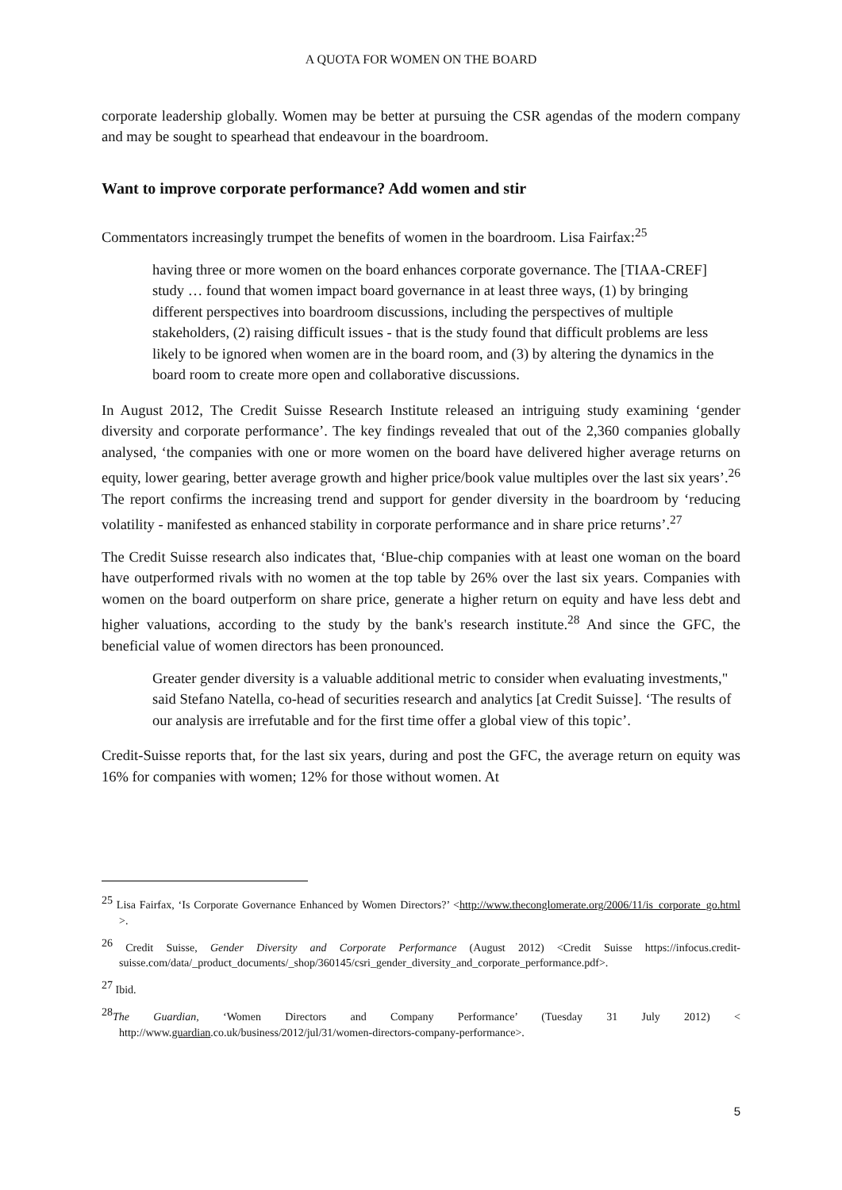A QUOTA FOR WOMEN ON THE BOARD
corporate leadership globally. Women may be better at pursuing the CSR agendas of the modern company and may be sought to spearhead that endeavour in the boardroom.
Want to improve corporate performance? Add women and stir
Commentators increasingly trumpet the benefits of women in the boardroom. Lisa Fairfax:<sup>25</sup>
having three or more women on the board enhances corporate governance. The [TIAA-CREF] study … found that women impact board governance in at least three ways, (1) by bringing different perspectives into boardroom discussions, including the perspectives of multiple stakeholders, (2) raising difficult issues - that is the study found that difficult problems are less likely to be ignored when women are in the board room, and (3) by altering the dynamics in the board room to create more open and collaborative discussions.
In August 2012, The Credit Suisse Research Institute released an intriguing study examining ‘gender diversity and corporate performance’. The key findings revealed that out of the 2,360 companies globally analysed, ‘the companies with one or more women on the board have delivered higher average returns on equity, lower gearing, better average growth and higher price/book value multiples over the last six years’.<sup>26</sup> The report confirms the increasing trend and support for gender diversity in the boardroom by ‘reducing volatility - manifested as enhanced stability in corporate performance and in share price returns’.<sup>27</sup>
The Credit Suisse research also indicates that, ‘Blue-chip companies with at least one woman on the board have outperformed rivals with no women at the top table by 26% over the last six years. Companies with women on the board outperform on share price, generate a higher return on equity and have less debt and higher valuations, according to the study by the bank's research institute.<sup>28</sup> And since the GFC, the beneficial value of women directors has been pronounced.
Greater gender diversity is a valuable additional metric to consider when evaluating investments," said Stefano Natella, co-head of securities research and analytics [at Credit Suisse]. ‘The results of our analysis are irrefutable and for the first time offer a global view of this topic’.
Credit-Suisse reports that, for the last six years, during and post the GFC, the average return on equity was 16% for companies with women; 12% for those without women. At
<sup>25</sup> Lisa Fairfax, ‘Is Corporate Governance Enhanced by Women Directors?’ <http://www.theconglomerate.org/2006/11/is_corporate_go.html >.
<sup>26</sup> Credit Suisse, Gender Diversity and Corporate Performance (August 2012) <Credit Suisse https://infocus.credit-suisse.com/data/_product_documents/_shop/360145/csri_gender_diversity_and_corporate_performance.pdf>.
<sup>27</sup> Ibid.
<sup>28</sup> The Guardian, ‘Women Directors and Company Performance’ (Tuesday 31 July 2012) < http://www.guardian.co.uk/business/2012/jul/31/women-directors-company-performance>.
5